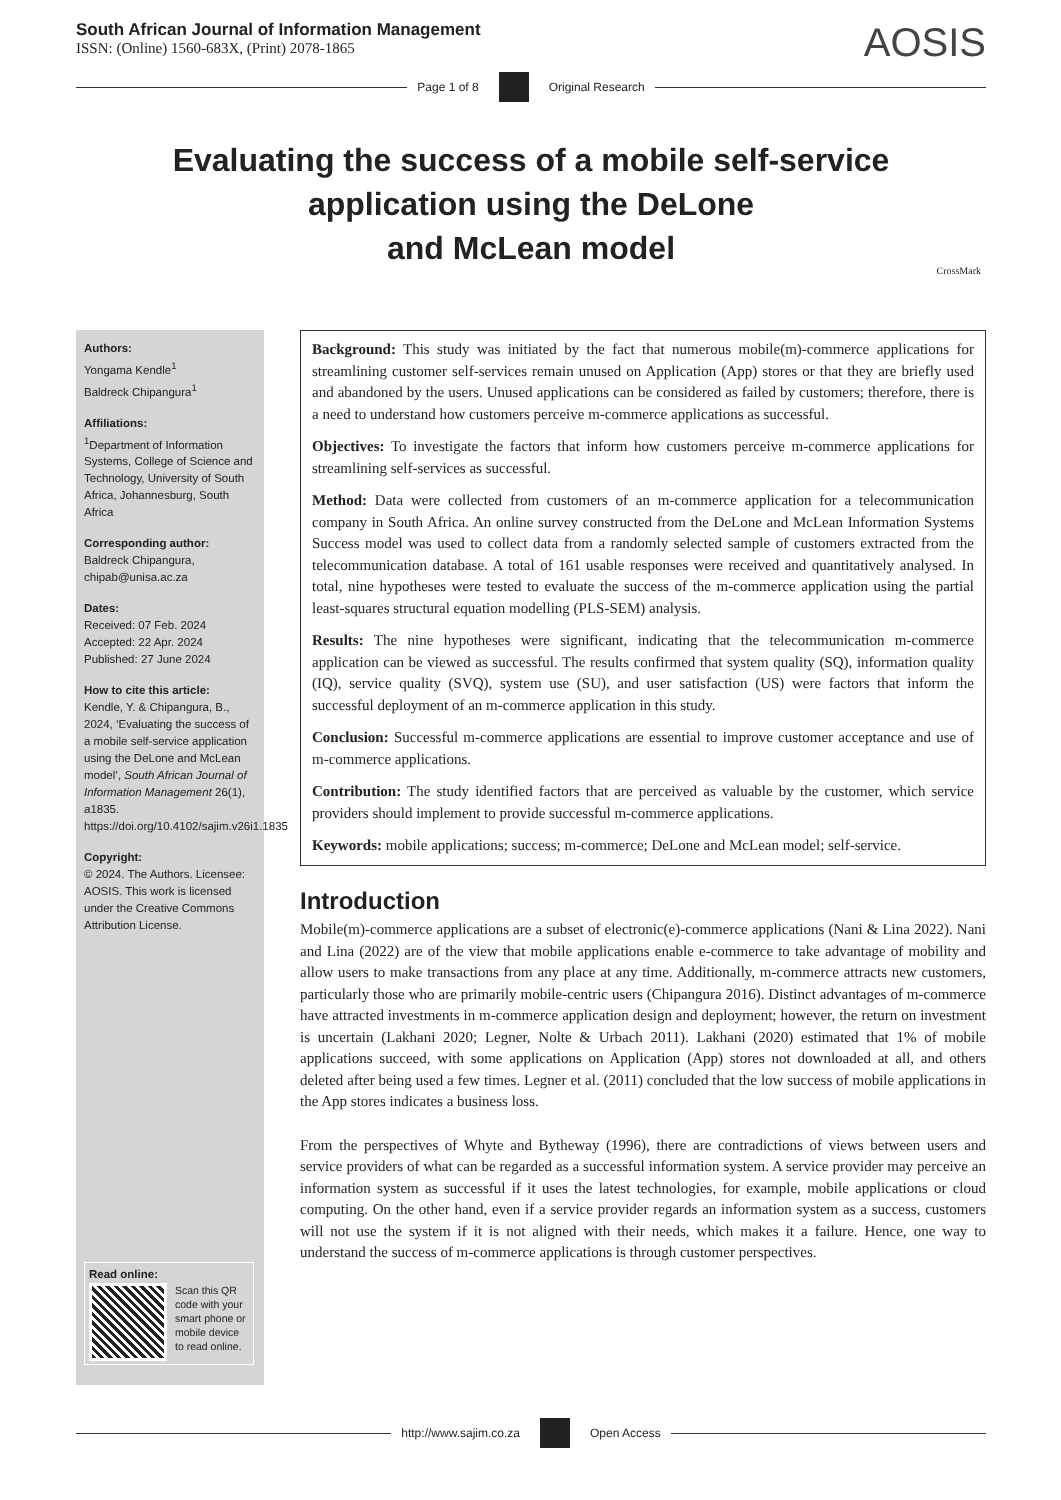South African Journal of Information Management
ISSN: (Online) 1560-683X, (Print) 2078-1865
AOSIS
Page 1 of 8 Original Research
Evaluating the success of a mobile self-service
application using the DeLone
and McLean model
CrossMark
Authors:
Yongama Kendle<sup>1</sup>
Baldreck Chipangura<sup>1</sup>
Affiliations:
<sup>1</sup>Department of Information Systems, College of Science and Technology, University of South Africa, Johannesburg, South Africa
Corresponding author:
Baldreck Chipangura,
chipab@unisa.ac.za
Dates:
Received: 07 Feb. 2024
Accepted: 22 Apr. 2024
Published: 27 June 2024
How to cite this article:
Kendle, Y. & Chipangura, B., 2024, ‘Evaluating the success of a mobile self-service application using the DeLone and McLean model’, South African Journal of Information Management 26(1), a1835. https://doi.org/10.4102/sajim.v26i1.1835
Copyright:
© 2024. The Authors. Licensee: AOSIS. This work is licensed under the Creative Commons Attribution License.
Read online:
Scan this QR code with your smart phone or mobile device to read online.
Background: This study was initiated by the fact that numerous mobile(m)-commerce applications for streamlining customer self-services remain unused on Application (App) stores or that they are briefly used and abandoned by the users. Unused applications can be considered as failed by customers; therefore, there is a need to understand how customers perceive m-commerce applications as successful.
Objectives: To investigate the factors that inform how customers perceive m-commerce applications for streamlining self-services as successful.
Method: Data were collected from customers of an m-commerce application for a telecommunication company in South Africa. An online survey constructed from the DeLone and McLean Information Systems Success model was used to collect data from a randomly selected sample of customers extracted from the telecommunication database. A total of 161 usable responses were received and quantitatively analysed. In total, nine hypotheses were tested to evaluate the success of the m-commerce application using the partial least-squares structural equation modelling (PLS-SEM) analysis.
Results: The nine hypotheses were significant, indicating that the telecommunication m-commerce application can be viewed as successful. The results confirmed that system quality (SQ), information quality (IQ), service quality (SVQ), system use (SU), and user satisfaction (US) were factors that inform the successful deployment of an m-commerce application in this study.
Conclusion: Successful m-commerce applications are essential to improve customer acceptance and use of m-commerce applications.
Contribution: The study identified factors that are perceived as valuable by the customer, which service providers should implement to provide successful m-commerce applications.
Keywords: mobile applications; success; m-commerce; DeLone and McLean model; self-service.
Introduction
Mobile(m)-commerce applications are a subset of electronic(e)-commerce applications (Nani & Lina 2022). Nani and Lina (2022) are of the view that mobile applications enable e-commerce to take advantage of mobility and allow users to make transactions from any place at any time. Additionally, m-commerce attracts new customers, particularly those who are primarily mobile-centric users (Chipangura 2016). Distinct advantages of m-commerce have attracted investments in m-commerce application design and deployment; however, the return on investment is uncertain (Lakhani 2020; Legner, Nolte & Urbach 2011). Lakhani (2020) estimated that 1% of mobile applications succeed, with some applications on Application (App) stores not downloaded at all, and others deleted after being used a few times. Legner et al. (2011) concluded that the low success of mobile applications in the App stores indicates a business loss.
From the perspectives of Whyte and Bytheway (1996), there are contradictions of views between users and service providers of what can be regarded as a successful information system. A service provider may perceive an information system as successful if it uses the latest technologies, for example, mobile applications or cloud computing. On the other hand, even if a service provider regards an information system as a success, customers will not use the system if it is not aligned with their needs, which makes it a failure. Hence, one way to understand the success of m-commerce applications is through customer perspectives.
http://www.sajim.co.za Open Access